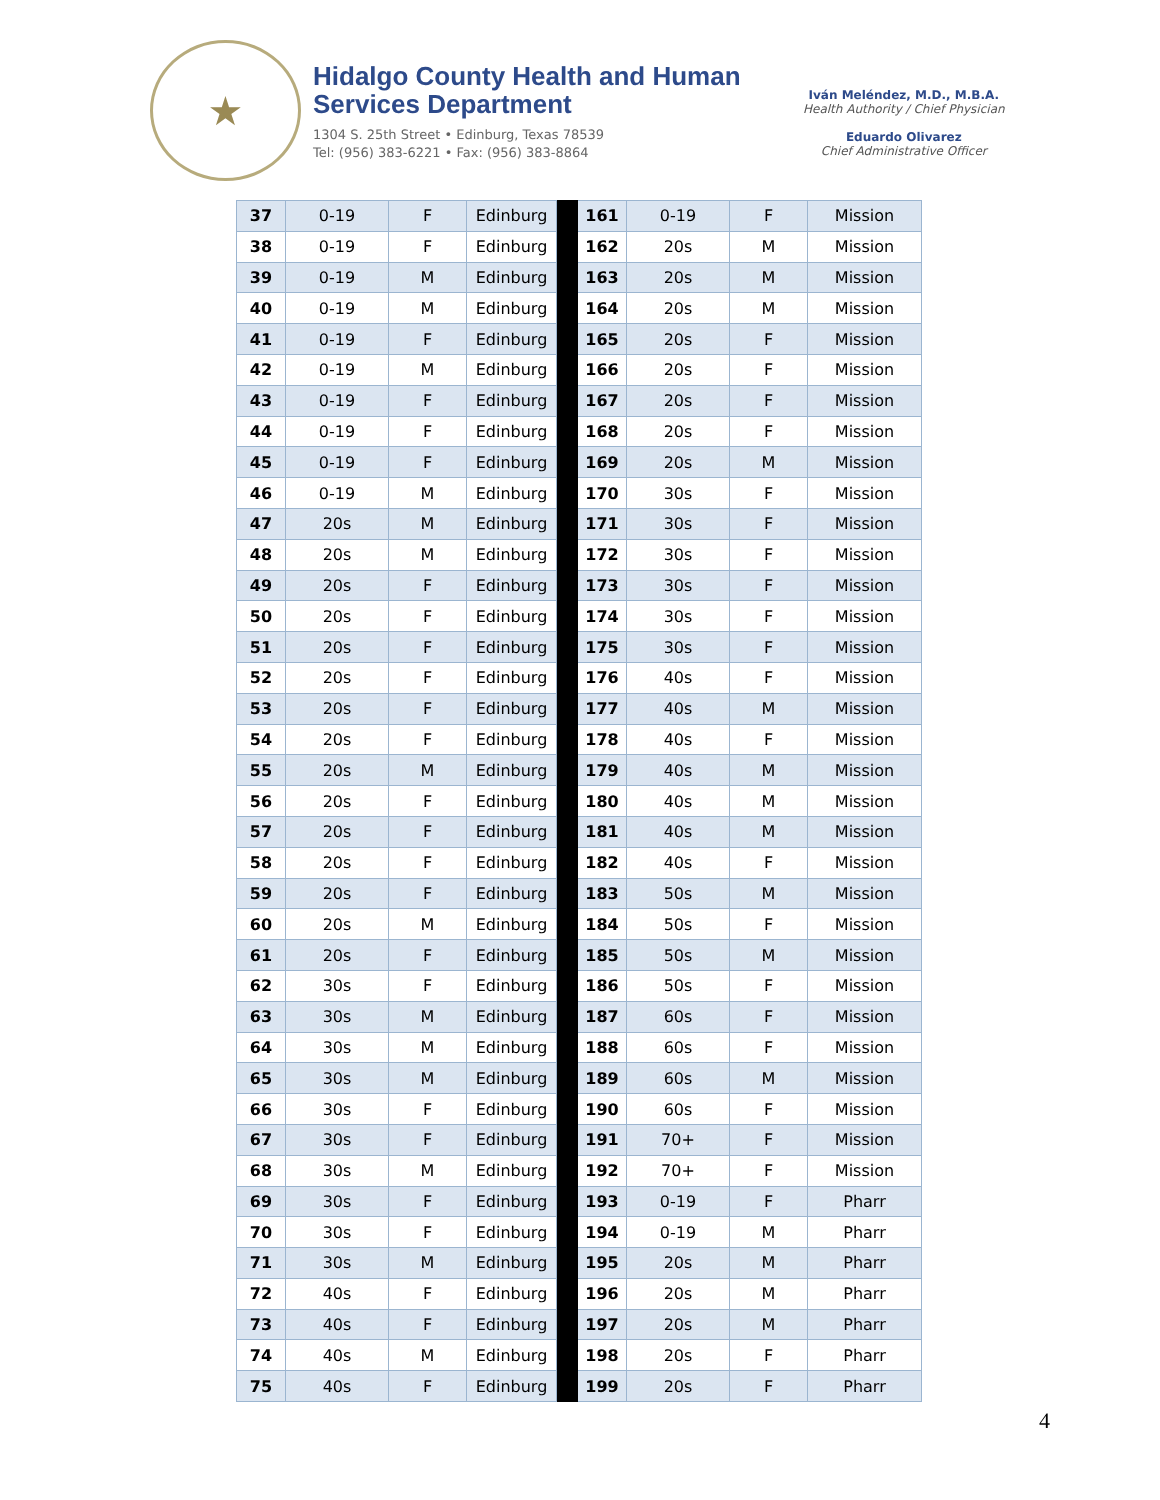★
Hidalgo County Health and Human Services Department
1304 S. 25th Street • Edinburg, Texas 78539
Tel: (956) 383-6221 • Fax: (956) 383-8864
Iván Meléndez, M.D., M.B.A.
Health Authority / Chief Physician
Eduardo Olivarez
Chief Administrative Officer
| 37 | 0-19 | F | Edinburg | | 161 | 0-19 | F | Mission |
| 38 | 0-19 | F | Edinburg | | 162 | 20s | M | Mission |
| 39 | 0-19 | M | Edinburg | | 163 | 20s | M | Mission |
| 40 | 0-19 | M | Edinburg | | 164 | 20s | M | Mission |
| 41 | 0-19 | F | Edinburg | | 165 | 20s | F | Mission |
| 42 | 0-19 | M | Edinburg | | 166 | 20s | F | Mission |
| 43 | 0-19 | F | Edinburg | | 167 | 20s | F | Mission |
| 44 | 0-19 | F | Edinburg | | 168 | 20s | F | Mission |
| 45 | 0-19 | F | Edinburg | | 169 | 20s | M | Mission |
| 46 | 0-19 | M | Edinburg | | 170 | 30s | F | Mission |
| 47 | 20s | M | Edinburg | | 171 | 30s | F | Mission |
| 48 | 20s | M | Edinburg | | 172 | 30s | F | Mission |
| 49 | 20s | F | Edinburg | | 173 | 30s | F | Mission |
| 50 | 20s | F | Edinburg | | 174 | 30s | F | Mission |
| 51 | 20s | F | Edinburg | | 175 | 30s | F | Mission |
| 52 | 20s | F | Edinburg | | 176 | 40s | F | Mission |
| 53 | 20s | F | Edinburg | | 177 | 40s | M | Mission |
| 54 | 20s | F | Edinburg | | 178 | 40s | F | Mission |
| 55 | 20s | M | Edinburg | | 179 | 40s | M | Mission |
| 56 | 20s | F | Edinburg | | 180 | 40s | M | Mission |
| 57 | 20s | F | Edinburg | | 181 | 40s | M | Mission |
| 58 | 20s | F | Edinburg | | 182 | 40s | F | Mission |
| 59 | 20s | F | Edinburg | | 183 | 50s | M | Mission |
| 60 | 20s | M | Edinburg | | 184 | 50s | F | Mission |
| 61 | 20s | F | Edinburg | | 185 | 50s | M | Mission |
| 62 | 30s | F | Edinburg | | 186 | 50s | F | Mission |
| 63 | 30s | M | Edinburg | | 187 | 60s | F | Mission |
| 64 | 30s | M | Edinburg | | 188 | 60s | F | Mission |
| 65 | 30s | M | Edinburg | | 189 | 60s | M | Mission |
| 66 | 30s | F | Edinburg | | 190 | 60s | F | Mission |
| 67 | 30s | F | Edinburg | | 191 | 70+ | F | Mission |
| 68 | 30s | M | Edinburg | | 192 | 70+ | F | Mission |
| 69 | 30s | F | Edinburg | | 193 | 0-19 | F | Pharr |
| 70 | 30s | F | Edinburg | | 194 | 0-19 | M | Pharr |
| 71 | 30s | M | Edinburg | | 195 | 20s | M | Pharr |
| 72 | 40s | F | Edinburg | | 196 | 20s | M | Pharr |
| 73 | 40s | F | Edinburg | | 197 | 20s | M | Pharr |
| 74 | 40s | M | Edinburg | | 198 | 20s | F | Pharr |
| 75 | 40s | F | Edinburg | | 199 | 20s | F | Pharr |
4